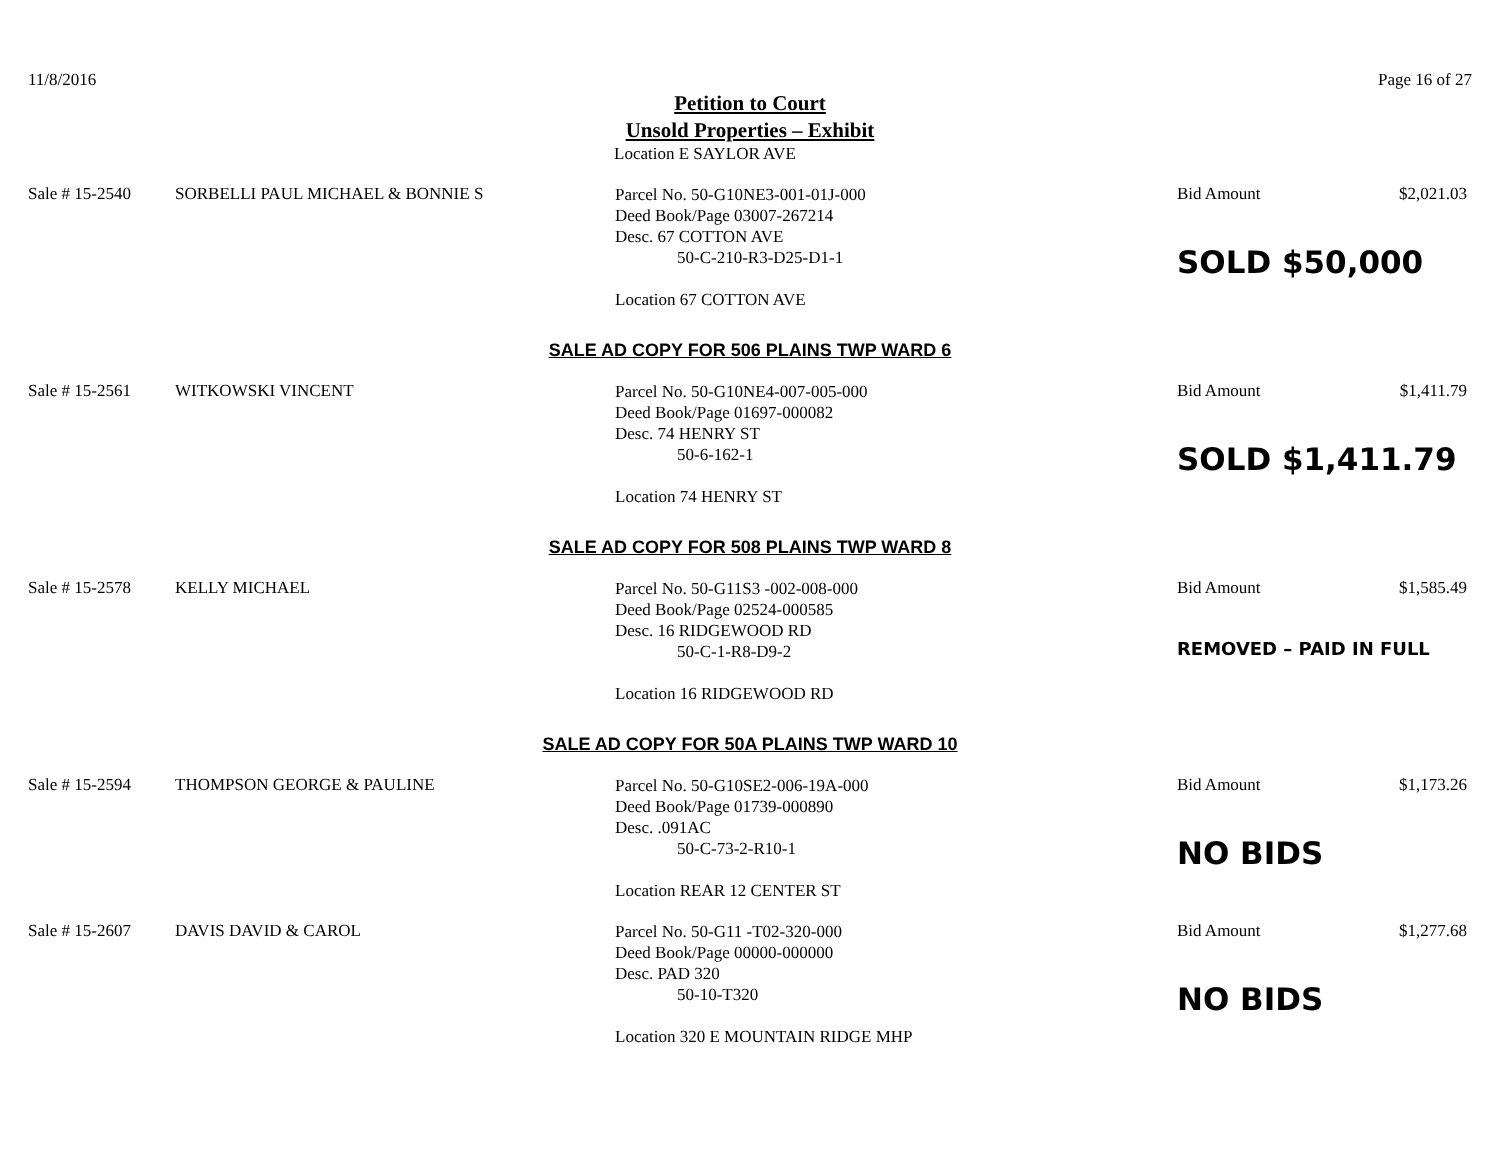11/8/2016 Page 16 of 27
Petition to Court
Unsold Properties – Exhibit
Location E SAYLOR AVE
Sale # 15-2540 SORBELLI PAUL MICHAEL & BONNIE S
Parcel No. 50-G10NE3-001-01J-000
Deed Book/Page 03007-267214
Desc. 67 COTTON AVE
50-C-210-R3-D25-D1-1
Location 67 COTTON AVE
Bid Amount
SOLD $50,000
$2,021.03
SALE AD COPY FOR 506 PLAINS TWP WARD 6
Sale # 15-2561 WITKOWSKI VINCENT
Parcel No. 50-G10NE4-007-005-000
Deed Book/Page 01697-000082
Desc. 74 HENRY ST
50-6-162-1
Location 74 HENRY ST
Bid Amount
SOLD $1,411.79
$1,411.79
SALE AD COPY FOR 508 PLAINS TWP WARD 8
Sale # 15-2578 KELLY MICHAEL
Parcel No. 50-G11S3 -002-008-000
Deed Book/Page 02524-000585
Desc. 16 RIDGEWOOD RD
50-C-1-R8-D9-2
Location 16 RIDGEWOOD RD
Bid Amount
REMOVED – PAID IN FULL
$1,585.49
SALE AD COPY FOR 50A PLAINS TWP WARD 10
Sale # 15-2594 THOMPSON GEORGE & PAULINE
Parcel No. 50-G10SE2-006-19A-000
Deed Book/Page 01739-000890
Desc. .091AC
50-C-73-2-R10-1
Location REAR 12 CENTER ST
Bid Amount
NO BIDS
$1,173.26
Sale # 15-2607 DAVIS DAVID & CAROL
Parcel No. 50-G11 -T02-320-000
Deed Book/Page 00000-000000
Desc. PAD 320
50-10-T320
Location 320 E MOUNTAIN RIDGE MHP
Bid Amount
NO BIDS
$1,277.68